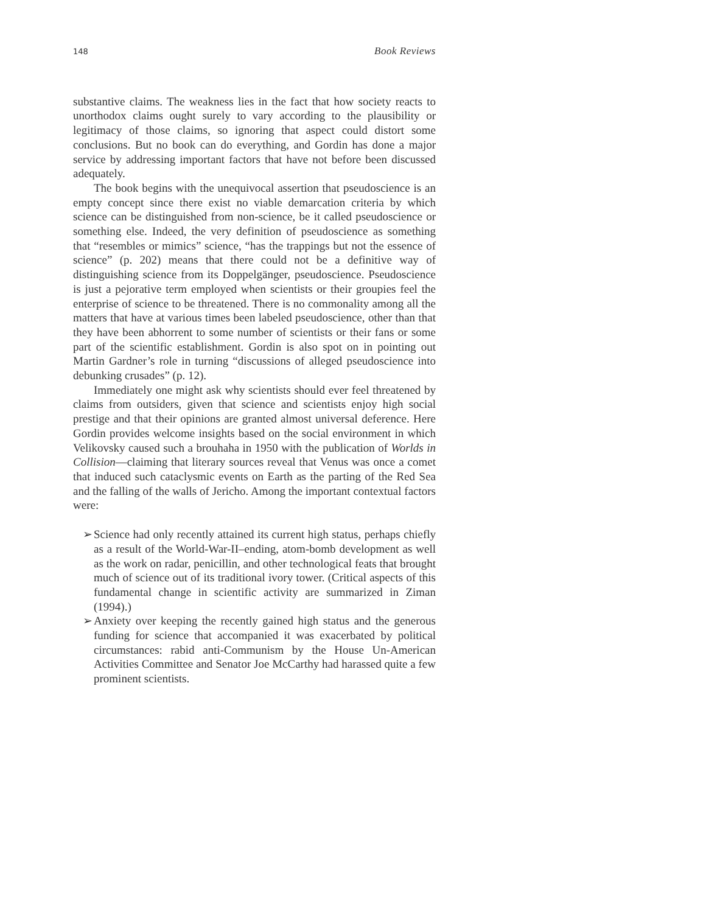148 Book Reviews
substantive claims. The weakness lies in the fact that how society reacts to unorthodox claims ought surely to vary according to the plausibility or legitimacy of those claims, so ignoring that aspect could distort some conclusions. But no book can do everything, and Gordin has done a major service by addressing important factors that have not before been discussed adequately.
The book begins with the unequivocal assertion that pseudoscience is an empty concept since there exist no viable demarcation criteria by which science can be distinguished from non-science, be it called pseudoscience or something else. Indeed, the very definition of pseudoscience as something that “resembles or mimics” science, “has the trappings but not the essence of science” (p. 202) means that there could not be a definitive way of distinguishing science from its Doppelgänger, pseudoscience. Pseudoscience is just a pejorative term employed when scientists or their groupies feel the enterprise of science to be threatened. There is no commonality among all the matters that have at various times been labeled pseudoscience, other than that they have been abhorrent to some number of scientists or their fans or some part of the scientific establishment. Gordin is also spot on in pointing out Martin Gardner’s role in turning “discussions of alleged pseudoscience into debunking crusades” (p. 12).
Immediately one might ask why scientists should ever feel threatened by claims from outsiders, given that science and scientists enjoy high social prestige and that their opinions are granted almost universal deference. Here Gordin provides welcome insights based on the social environment in which Velikovsky caused such a brouhaha in 1950 with the publication of Worlds in Collision—claiming that literary sources reveal that Venus was once a comet that induced such cataclysmic events on Earth as the parting of the Red Sea and the falling of the walls of Jericho. Among the important contextual factors were:
➢ Science had only recently attained its current high status, perhaps chiefly as a result of the World-War-II–ending, atom-bomb development as well as the work on radar, penicillin, and other technological feats that brought much of science out of its traditional ivory tower. (Critical aspects of this fundamental change in scientific activity are summarized in Ziman (1994).)
➢ Anxiety over keeping the recently gained high status and the generous funding for science that accompanied it was exacerbated by political circumstances: rabid anti-Communism by the House Un-American Activities Committee and Senator Joe McCarthy had harassed quite a few prominent scientists.